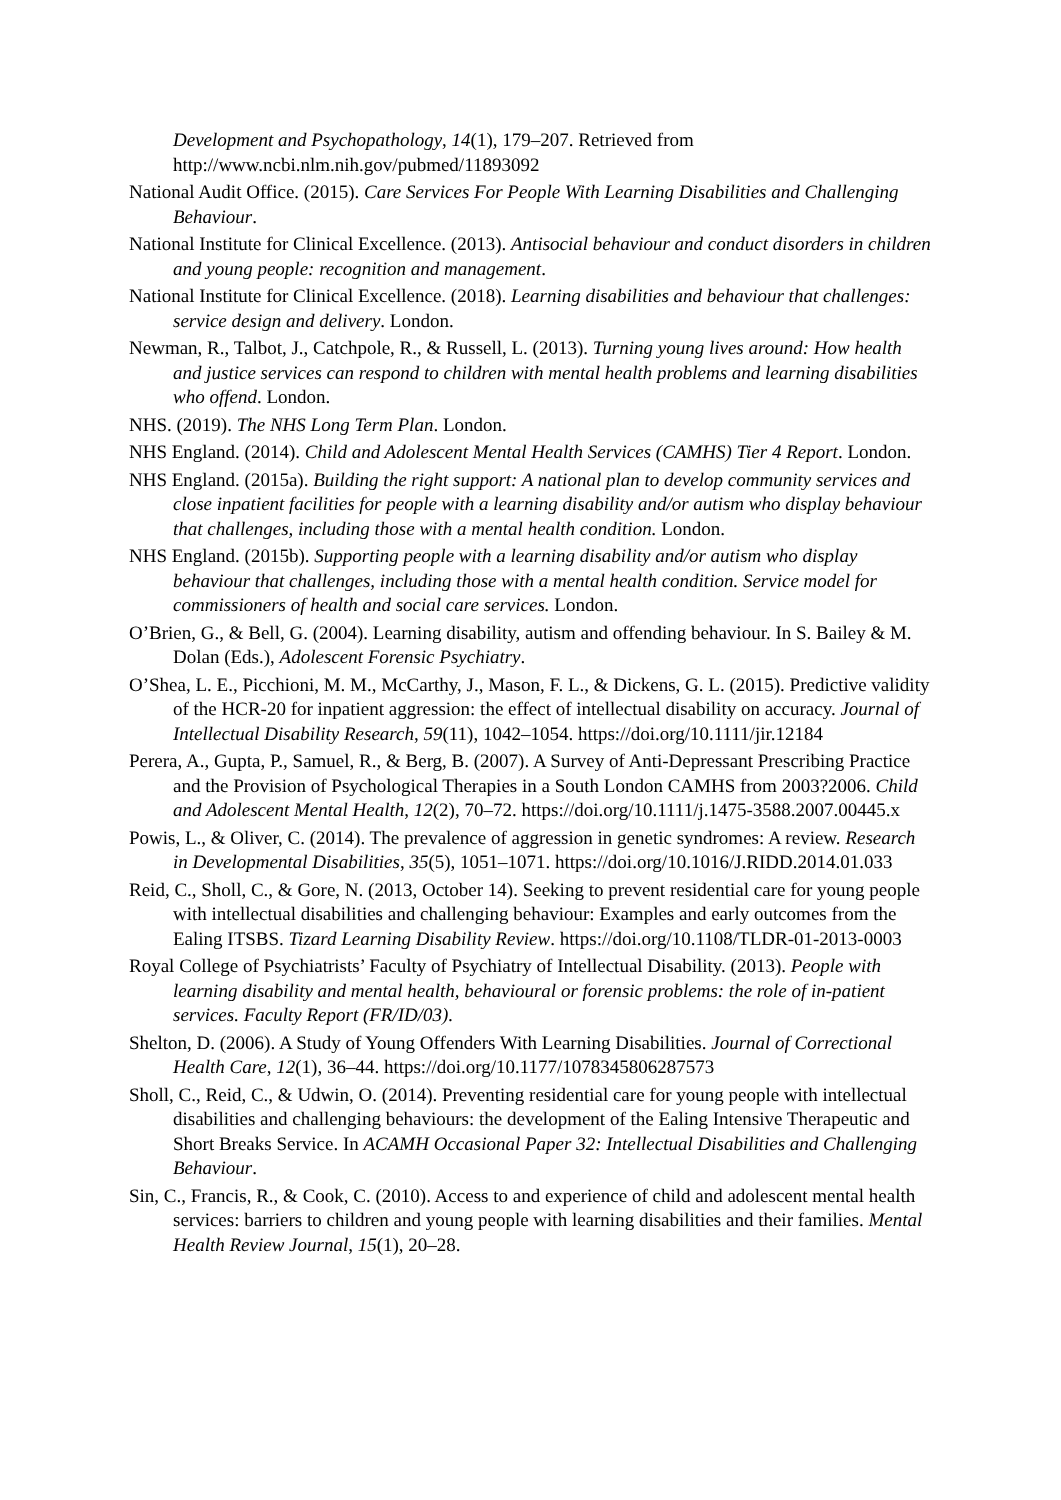Development and Psychopathology, 14(1), 179–207. Retrieved from http://www.ncbi.nlm.nih.gov/pubmed/11893092
National Audit Office. (2015). Care Services For People With Learning Disabilities and Challenging Behaviour.
National Institute for Clinical Excellence. (2013). Antisocial behaviour and conduct disorders in children and young people: recognition and management.
National Institute for Clinical Excellence. (2018). Learning disabilities and behaviour that challenges: service design and delivery. London.
Newman, R., Talbot, J., Catchpole, R., & Russell, L. (2013). Turning young lives around: How health and justice services can respond to children with mental health problems and learning disabilities who offend. London.
NHS. (2019). The NHS Long Term Plan. London.
NHS England. (2014). Child and Adolescent Mental Health Services (CAMHS) Tier 4 Report. London.
NHS England. (2015a). Building the right support: A national plan to develop community services and close inpatient facilities for people with a learning disability and/or autism who display behaviour that challenges, including those with a mental health condition. London.
NHS England. (2015b). Supporting people with a learning disability and/or autism who display behaviour that challenges, including those with a mental health condition. Service model for commissioners of health and social care services. London.
O’Brien, G., & Bell, G. (2004). Learning disability, autism and offending behaviour. In S. Bailey & M. Dolan (Eds.), Adolescent Forensic Psychiatry.
O’Shea, L. E., Picchioni, M. M., McCarthy, J., Mason, F. L., & Dickens, G. L. (2015). Predictive validity of the HCR-20 for inpatient aggression: the effect of intellectual disability on accuracy. Journal of Intellectual Disability Research, 59(11), 1042–1054. https://doi.org/10.1111/jir.12184
Perera, A., Gupta, P., Samuel, R., & Berg, B. (2007). A Survey of Anti-Depressant Prescribing Practice and the Provision of Psychological Therapies in a South London CAMHS from 2003?2006. Child and Adolescent Mental Health, 12(2), 70–72. https://doi.org/10.1111/j.1475-3588.2007.00445.x
Powis, L., & Oliver, C. (2014). The prevalence of aggression in genetic syndromes: A review. Research in Developmental Disabilities, 35(5), 1051–1071. https://doi.org/10.1016/J.RIDD.2014.01.033
Reid, C., Sholl, C., & Gore, N. (2013, October 14). Seeking to prevent residential care for young people with intellectual disabilities and challenging behaviour: Examples and early outcomes from the Ealing ITSBS. Tizard Learning Disability Review. https://doi.org/10.1108/TLDR-01-2013-0003
Royal College of Psychiatrists’ Faculty of Psychiatry of Intellectual Disability. (2013). People with learning disability and mental health, behavioural or forensic problems: the role of in-patient services. Faculty Report (FR/ID/03).
Shelton, D. (2006). A Study of Young Offenders With Learning Disabilities. Journal of Correctional Health Care, 12(1), 36–44. https://doi.org/10.1177/1078345806287573
Sholl, C., Reid, C., & Udwin, O. (2014). Preventing residential care for young people with intellectual disabilities and challenging behaviours: the development of the Ealing Intensive Therapeutic and Short Breaks Service. In ACAMH Occasional Paper 32: Intellectual Disabilities and Challenging Behaviour.
Sin, C., Francis, R., & Cook, C. (2010). Access to and experience of child and adolescent mental health services: barriers to children and young people with learning disabilities and their families. Mental Health Review Journal, 15(1), 20–28.